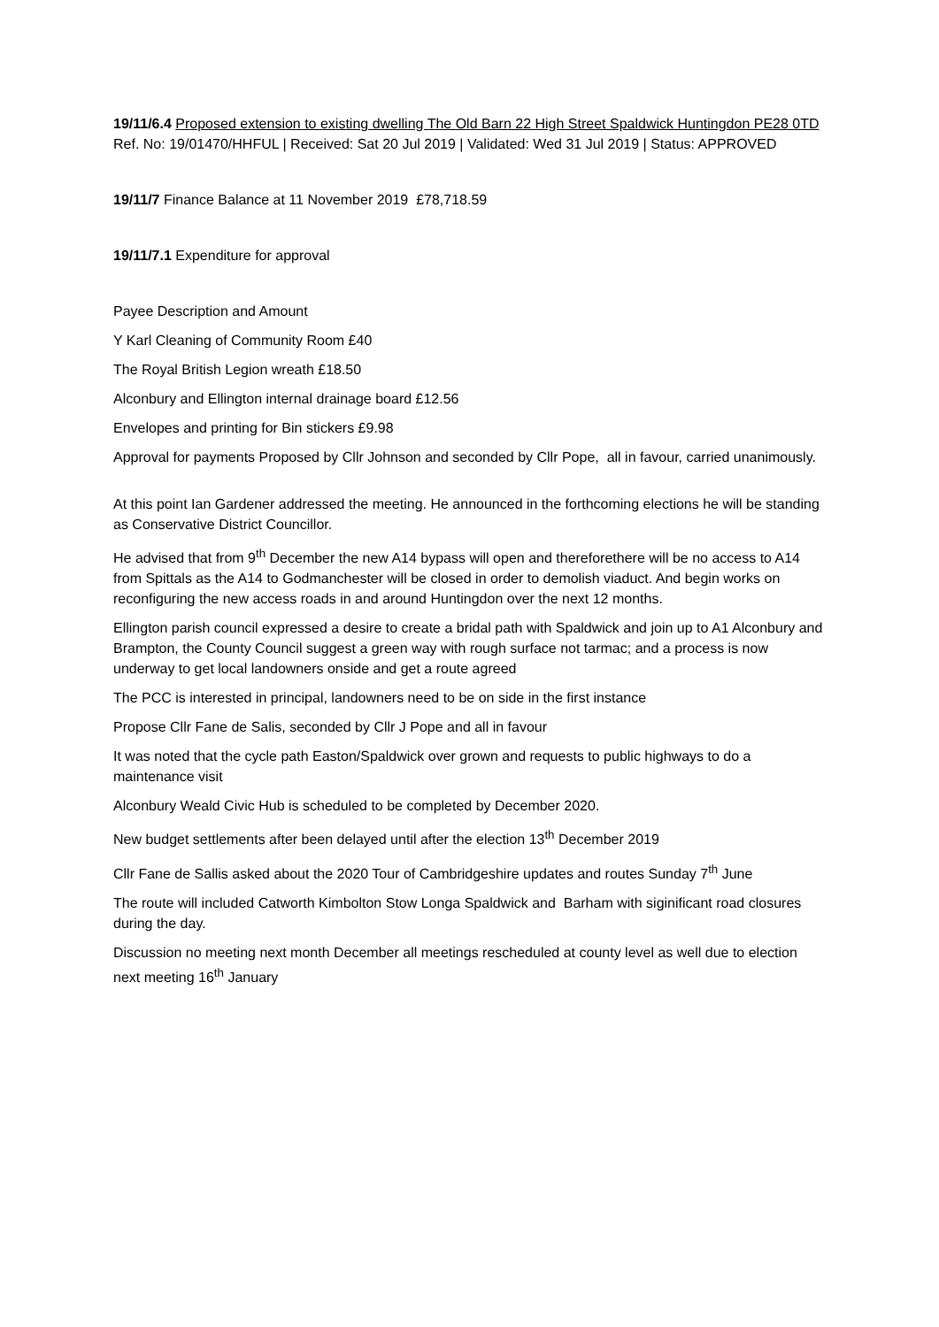19/11/6.4 Proposed extension to existing dwelling The Old Barn 22 High Street Spaldwick Huntingdon PE28 0TD Ref. No: 19/01470/HHFUL | Received: Sat 20 Jul 2019 | Validated: Wed 31 Jul 2019 | Status: APPROVED
19/11/7 Finance Balance at 11 November 2019 £78,718.59
19/11/7.1 Expenditure for approval
Payee Description and Amount
Y Karl Cleaning of Community Room £40
The Royal British Legion wreath £18.50
Alconbury and Ellington internal drainage board £12.56
Envelopes and printing for Bin stickers £9.98
Approval for payments Proposed by Cllr Johnson and seconded by Cllr Pope, all in favour, carried unanimously.
At this point Ian Gardener addressed the meeting. He announced in the forthcoming elections he will be standing as Conservative District Councillor.
He advised that from 9<sup>th</sup> December the new A14 bypass will open and thereforethere will be no access to A14 from Spittals as the A14 to Godmanchester will be closed in order to demolish viaduct. And begin works on reconfiguring the new access roads in and around Huntingdon over the next 12 months.
Ellington parish council expressed a desire to create a bridal path with Spaldwick and join up to A1 Alconbury and Brampton, the County Council suggest a green way with rough surface not tarmac; and a process is now underway to get local landowners onside and get a route agreed
The PCC is interested in principal, landowners need to be on side in the first instance
Propose Cllr Fane de Salis, seconded by Cllr J Pope and all in favour
It was noted that the cycle path Easton/Spaldwick over grown and requests to public highways to do a maintenance visit
Alconbury Weald Civic Hub is scheduled to be completed by December 2020.
New budget settlements after been delayed until after the election 13<sup>th</sup> December 2019
Cllr Fane de Sallis asked about the 2020 Tour of Cambridgeshire updates and routes Sunday 7<sup>th</sup> June
The route will included Catworth Kimbolton Stow Longa Spaldwick and Barham with siginificant road closures during the day.
Discussion no meeting next month December all meetings rescheduled at county level as well due to election next meeting 16<sup>th</sup> January